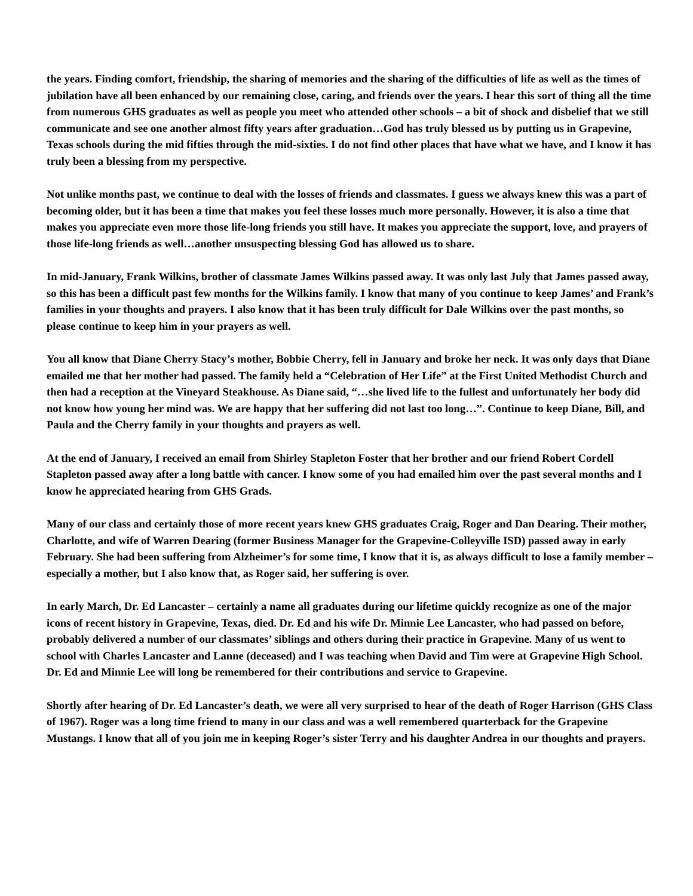the years. Finding comfort, friendship, the sharing of memories and the sharing of the difficulties of life as well as the times of jubilation have all been enhanced by our remaining close, caring, and friends over the years. I hear this sort of thing all the time from numerous GHS graduates as well as people you meet who attended other schools – a bit of shock and disbelief that we still communicate and see one another almost fifty years after graduation…God has truly blessed us by putting us in Grapevine, Texas schools during the mid fifties through the mid-sixties. I do not find other places that have what we have, and I know it has truly been a blessing from my perspective.
Not unlike months past, we continue to deal with the losses of friends and classmates. I guess we always knew this was a part of becoming older, but it has been a time that makes you feel these losses much more personally. However, it is also a time that makes you appreciate even more those life-long friends you still have. It makes you appreciate the support, love, and prayers of those life-long friends as well…another unsuspecting blessing God has allowed us to share.
In mid-January, Frank Wilkins, brother of classmate James Wilkins passed away. It was only last July that James passed away, so this has been a difficult past few months for the Wilkins family. I know that many of you continue to keep James’ and Frank’s families in your thoughts and prayers. I also know that it has been truly difficult for Dale Wilkins over the past months, so please continue to keep him in your prayers as well.
You all know that Diane Cherry Stacy’s mother, Bobbie Cherry, fell in January and broke her neck. It was only days that Diane emailed me that her mother had passed. The family held a “Celebration of Her Life” at the First United Methodist Church and then had a reception at the Vineyard Steakhouse. As Diane said, “…she lived life to the fullest and unfortunately her body did not know how young her mind was. We are happy that her suffering did not last too long…”. Continue to keep Diane, Bill, and Paula and the Cherry family in your thoughts and prayers as well.
At the end of January, I received an email from Shirley Stapleton Foster that her brother and our friend Robert Cordell Stapleton passed away after a long battle with cancer. I know some of you had emailed him over the past several months and I know he appreciated hearing from GHS Grads.
Many of our class and certainly those of more recent years knew GHS graduates Craig, Roger and Dan Dearing. Their mother, Charlotte, and wife of Warren Dearing (former Business Manager for the Grapevine-Colleyville ISD) passed away in early February. She had been suffering from Alzheimer’s for some time, I know that it is, as always difficult to lose a family member – especially a mother, but I also know that, as Roger said, her suffering is over.
In early March, Dr. Ed Lancaster – certainly a name all graduates during our lifetime quickly recognize as one of the major icons of recent history in Grapevine, Texas, died. Dr. Ed and his wife Dr. Minnie Lee Lancaster, who had passed on before, probably delivered a number of our classmates’ siblings and others during their practice in Grapevine. Many of us went to school with Charles Lancaster and Lanne (deceased) and I was teaching when David and Tim were at Grapevine High School. Dr. Ed and Minnie Lee will long be remembered for their contributions and service to Grapevine.
Shortly after hearing of Dr. Ed Lancaster’s death, we were all very surprised to hear of the death of Roger Harrison (GHS Class of 1967). Roger was a long time friend to many in our class and was a well remembered quarterback for the Grapevine Mustangs. I know that all of you join me in keeping Roger’s sister Terry and his daughter Andrea in our thoughts and prayers.